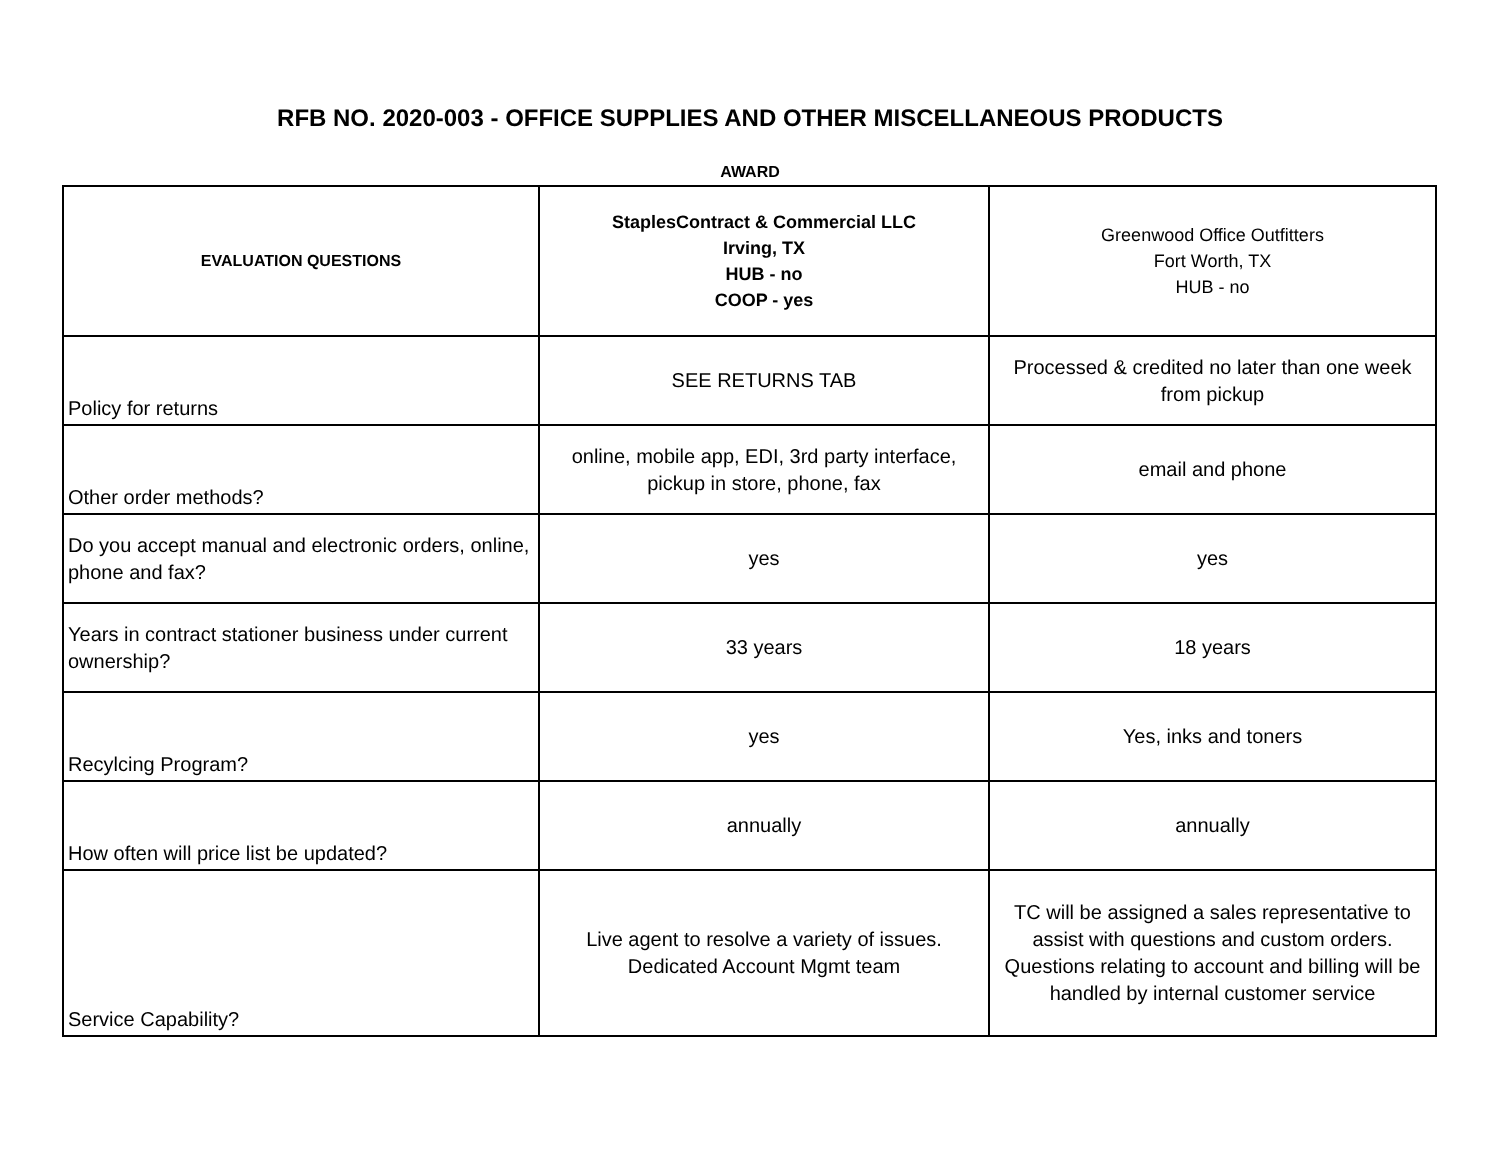RFB NO. 2020-003 - OFFICE SUPPLIES AND OTHER MISCELLANEOUS PRODUCTS
AWARD
| EVALUATION QUESTIONS | StaplesContract & Commercial LLC Irving, TX HUB - no COOP - yes | Greenwood Office Outfitters Fort Worth, TX HUB - no |
| --- | --- | --- |
| Policy for returns | SEE RETURNS TAB | Processed & credited no later than one week from pickup |
| Other order methods? | online, mobile app, EDI, 3rd party interface, pickup in store, phone, fax | email and phone |
| Do you accept manual and electronic orders, online, phone and fax? | yes | yes |
| Years in contract stationer business under current ownership? | 33 years | 18 years |
| Recylcing Program? | yes | Yes, inks and toners |
| How often will price list be updated? | annually | annually |
| Service Capability? | Live agent to resolve a variety of issues. Dedicated Account Mgmt team | TC will be assigned a sales representative to assist with questions and custom orders. Questions relating to account and billing will be handled by internal customer service |